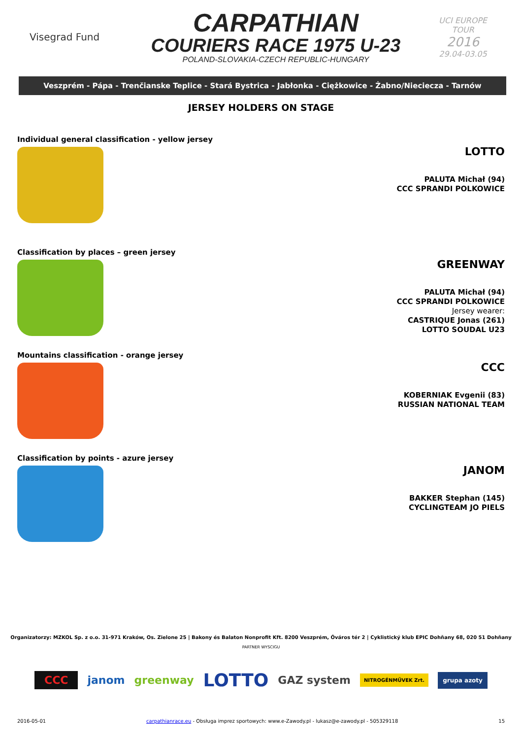Visegrad Fund
CARPATHIAN
COURIERS RACE 1975 U-23
POLAND-SLOVAKIA-CZECH REPUBLIC-HUNGARY
UCI EUROPE TOUR
2016
29.04-03.05
Veszprém - Pápa - Trenčianske Teplice - Stará Bystrica - Jabłonka - Ciężkowice - Żabno/Nieciecza - Tarnów
JERSEY HOLDERS ON STAGE
Individual general classification - yellow jersey
LOTTO
PALUTA Michał (94)
CCC SPRANDI POLKOWICE
Classification by places – green jersey
GREENWAY
PALUTA Michał (94)
CCC SPRANDI POLKOWICE
Jersey wearer:
CASTRIQUE Jonas (261)
LOTTO SOUDAL U23
Mountains classification - orange jersey
CCC
KOBERNIAK Evgenii (83)
RUSSIAN NATIONAL TEAM
Classification by points - azure jersey
JANOM
BAKKER Stephan (145)
CYCLINGTEAM JO PIELS
Organizatorzy: MZKOL Sp. z o.o. 31-971 Kraków, Os. Zielone 25 | Bakony és Balaton Nonprofit Kft. 8200 Veszprém, Óváros tér 2 | Cyklistický klub EPIC Dohňany 68, 020 51 Dohňany
PARTNER WYSCIGU
CCC janom greenway LOTTO GAZ system NITROGÉNMŰVEK Zrt. grupa azoty
2016-05-01 carpathianrace.eu - Obsługa imprez sportowych: www.e-Zawody.pl - lukasz@e-zawody.pl - 505329118 15